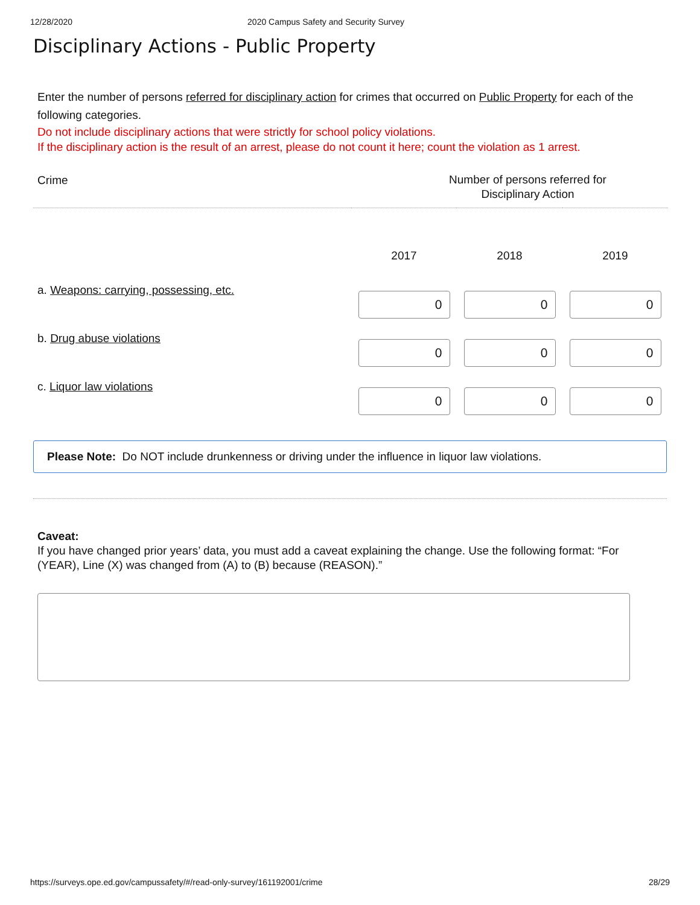12/28/2020 2020 Campus Safety and Security Survey
Disciplinary Actions - Public Property
Enter the number of persons referred for disciplinary action for crimes that occurred on Public Property for each of the following categories.
Do not include disciplinary actions that were strictly for school policy violations.
If the disciplinary action is the result of an arrest, please do not count it here; count the violation as 1 arrest.
| Crime | Number of persons referred for Disciplinary Action | | |
| --- | --- | --- | --- |
| | 2017 | 2018 | 2019 |
| a. Weapons: carrying, possessing, etc. | 0 | 0 | 0 |
| b. Drug abuse violations | 0 | 0 | 0 |
| c. Liquor law violations | 0 | 0 | 0 |
Please Note: Do NOT include drunkenness or driving under the influence in liquor law violations.
Caveat:
If you have changed prior years’ data, you must add a caveat explaining the change. Use the following format: “For (YEAR), Line (X) was changed from (A) to (B) because (REASON).”
https://surveys.ope.ed.gov/campussafety/#/read-only-survey/161192001/crime 28/29